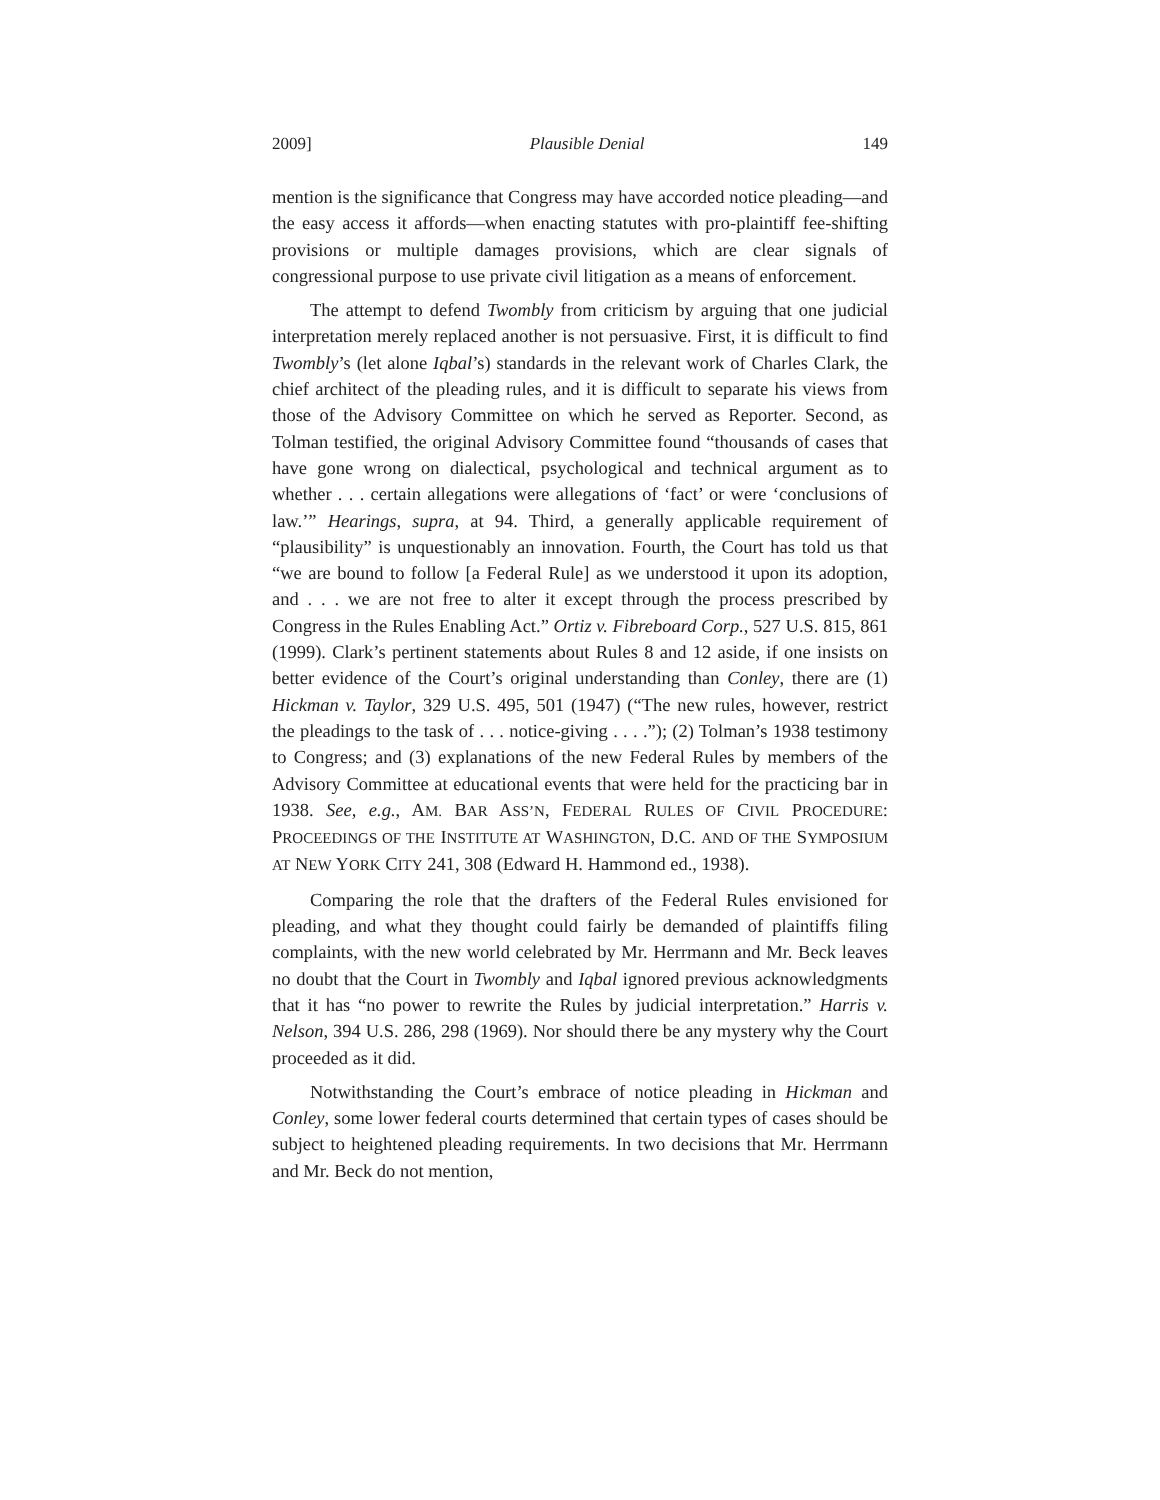2009] Plausible Denial 149
mention is the significance that Congress may have accorded notice pleading—and the easy access it affords—when enacting statutes with pro-plaintiff fee-shifting provisions or multiple damages provisions, which are clear signals of congressional purpose to use private civil litigation as a means of enforcement.
The attempt to defend Twombly from criticism by arguing that one judicial interpretation merely replaced another is not persuasive. First, it is difficult to find Twombly’s (let alone Iqbal’s) standards in the relevant work of Charles Clark, the chief architect of the pleading rules, and it is difficult to separate his views from those of the Advisory Committee on which he served as Reporter. Second, as Tolman testified, the original Advisory Committee found “thousands of cases that have gone wrong on dialectical, psychological and technical argument as to whether . . . certain allegations were allegations of ‘fact’ or were ‘conclusions of law.’” Hearings, supra, at 94. Third, a generally applicable requirement of “plausibility” is unquestionably an innovation. Fourth, the Court has told us that “we are bound to follow [a Federal Rule] as we understood it upon its adoption, and . . . we are not free to alter it except through the process prescribed by Congress in the Rules Enabling Act.” Ortiz v. Fibreboard Corp., 527 U.S. 815, 861 (1999). Clark’s pertinent statements about Rules 8 and 12 aside, if one insists on better evidence of the Court’s original understanding than Conley, there are (1) Hickman v. Taylor, 329 U.S. 495, 501 (1947) (“The new rules, however, restrict the pleadings to the task of . . . notice-giving . . . .”); (2) Tolman’s 1938 testimony to Congress; and (3) explanations of the new Federal Rules by members of the Advisory Committee at educational events that were held for the practicing bar in 1938. See, e.g., AM. BAR ASS’N, FEDERAL RULES OF CIVIL PROCEDURE: PROCEEDINGS OF THE INSTITUTE AT WASHINGTON, D.C. AND OF THE SYMPOSIUM AT NEW YORK CITY 241, 308 (Edward H. Hammond ed., 1938).
Comparing the role that the drafters of the Federal Rules envisioned for pleading, and what they thought could fairly be demanded of plaintiffs filing complaints, with the new world celebrated by Mr. Herrmann and Mr. Beck leaves no doubt that the Court in Twombly and Iqbal ignored previous acknowledgments that it has “no power to rewrite the Rules by judicial interpretation.” Harris v. Nelson, 394 U.S. 286, 298 (1969). Nor should there be any mystery why the Court proceeded as it did.
Notwithstanding the Court’s embrace of notice pleading in Hickman and Conley, some lower federal courts determined that certain types of cases should be subject to heightened pleading requirements. In two decisions that Mr. Herrmann and Mr. Beck do not mention,